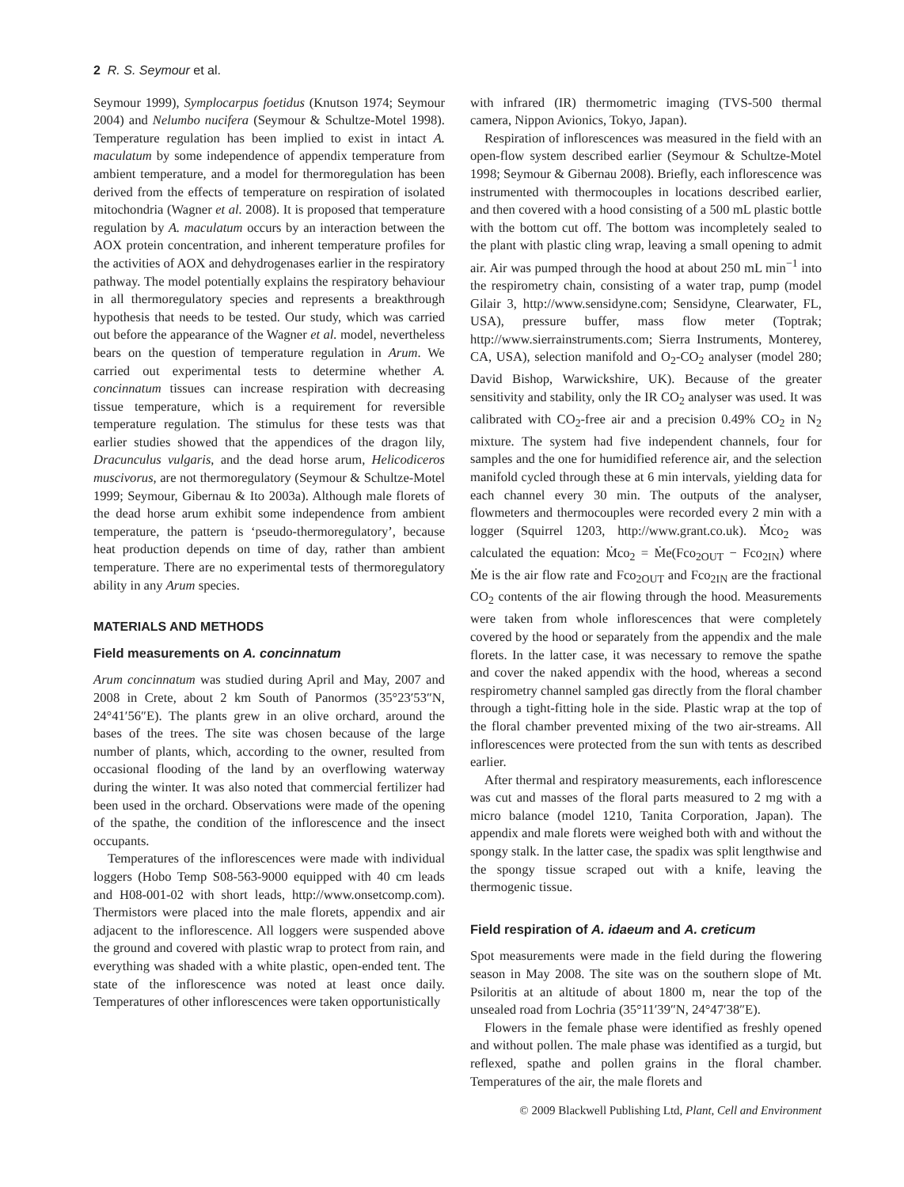2 R. S. Seymour et al.
Seymour 1999), Symplocarpus foetidus (Knutson 1974; Seymour 2004) and Nelumbo nucifera (Seymour & Schultze-Motel 1998). Temperature regulation has been implied to exist in intact A. maculatum by some independence of appendix temperature from ambient temperature, and a model for thermoregulation has been derived from the effects of temperature on respiration of isolated mitochondria (Wagner et al. 2008). It is proposed that temperature regulation by A. maculatum occurs by an interaction between the AOX protein concentration, and inherent temperature profiles for the activities of AOX and dehydrogenases earlier in the respiratory pathway. The model potentially explains the respiratory behaviour in all thermoregulatory species and represents a breakthrough hypothesis that needs to be tested. Our study, which was carried out before the appearance of the Wagner et al. model, nevertheless bears on the question of temperature regulation in Arum. We carried out experimental tests to determine whether A. concinnatum tissues can increase respiration with decreasing tissue temperature, which is a requirement for reversible temperature regulation. The stimulus for these tests was that earlier studies showed that the appendices of the dragon lily, Dracunculus vulgaris, and the dead horse arum, Helicodiceros muscivorus, are not thermoregulatory (Seymour & Schultze-Motel 1999; Seymour, Gibernau & Ito 2003a). Although male florets of the dead horse arum exhibit some independence from ambient temperature, the pattern is ‘pseudo-thermoregulatory’, because heat production depends on time of day, rather than ambient temperature. There are no experimental tests of thermoregulatory ability in any Arum species.
MATERIALS AND METHODS
Field measurements on A. concinnatum
Arum concinnatum was studied during April and May, 2007 and 2008 in Crete, about 2 km South of Panormos (35°23′53″N, 24°41′56″E). The plants grew in an olive orchard, around the bases of the trees. The site was chosen because of the large number of plants, which, according to the owner, resulted from occasional flooding of the land by an overflowing waterway during the winter. It was also noted that commercial fertilizer had been used in the orchard. Observations were made of the opening of the spathe, the condition of the inflorescence and the insect occupants.
Temperatures of the inflorescences were made with individual loggers (Hobo Temp S08-563-9000 equipped with 40 cm leads and H08-001-02 with short leads, http://www.onsetcomp.com). Thermistors were placed into the male florets, appendix and air adjacent to the inflorescence. All loggers were suspended above the ground and covered with plastic wrap to protect from rain, and everything was shaded with a white plastic, open-ended tent. The state of the inflorescence was noted at least once daily. Temperatures of other inflorescences were taken opportunistically
with infrared (IR) thermometric imaging (TVS-500 thermal camera, Nippon Avionics, Tokyo, Japan).
Respiration of inflorescences was measured in the field with an open-flow system described earlier (Seymour & Schultze-Motel 1998; Seymour & Gibernau 2008). Briefly, each inflorescence was instrumented with thermocouples in locations described earlier, and then covered with a hood consisting of a 500 mL plastic bottle with the bottom cut off. The bottom was incompletely sealed to the plant with plastic cling wrap, leaving a small opening to admit air. Air was pumped through the hood at about 250 mL min<sup>−1</sup> into the respirometry chain, consisting of a water trap, pump (model Gilair 3, http://www.sensidyne.com; Sensidyne, Clearwater, FL, USA), pressure buffer, mass flow meter (Toptrak; http://www.sierrainstruments.com; Sierra Instruments, Monterey, CA, USA), selection manifold and O<sub>2</sub>-CO<sub>2</sub> analyser (model 280; David Bishop, Warwickshire, UK). Because of the greater sensitivity and stability, only the IR CO<sub>2</sub> analyser was used. It was calibrated with CO<sub>2</sub>-free air and a precision 0.49% CO<sub>2</sub> in N<sub>2</sub> mixture. The system had five independent channels, four for samples and the one for humidified reference air, and the selection manifold cycled through these at 6 min intervals, yielding data for each channel every 30 min. The outputs of the analyser, flowmeters and thermocouples were recorded every 2 min with a logger (Squirrel 1203, http://www.grant.co.uk). Ṁco<sub>2</sub> was calculated the equation: Ṁco<sub>2</sub> = Ṁe(Fco<sub>2OUT</sub> − Fco<sub>2IN</sub>) where Ṁe is the air flow rate and Fco<sub>2OUT</sub> and Fco<sub>2IN</sub> are the fractional CO<sub>2</sub> contents of the air flowing through the hood. Measurements were taken from whole inflorescences that were completely covered by the hood or separately from the appendix and the male florets. In the latter case, it was necessary to remove the spathe and cover the naked appendix with the hood, whereas a second respirometry channel sampled gas directly from the floral chamber through a tight-fitting hole in the side. Plastic wrap at the top of the floral chamber prevented mixing of the two air-streams. All inflorescences were protected from the sun with tents as described earlier.
After thermal and respiratory measurements, each inflorescence was cut and masses of the floral parts measured to 2 mg with a micro balance (model 1210, Tanita Corporation, Japan). The appendix and male florets were weighed both with and without the spongy stalk. In the latter case, the spadix was split lengthwise and the spongy tissue scraped out with a knife, leaving the thermogenic tissue.
Field respiration of A. idaeum and A. creticum
Spot measurements were made in the field during the flowering season in May 2008. The site was on the southern slope of Mt. Psiloritis at an altitude of about 1800 m, near the top of the unsealed road from Lochria (35°11′39″N, 24°47′38″E).
Flowers in the female phase were identified as freshly opened and without pollen. The male phase was identified as a turgid, but reflexed, spathe and pollen grains in the floral chamber. Temperatures of the air, the male florets and
© 2009 Blackwell Publishing Ltd, Plant, Cell and Environment